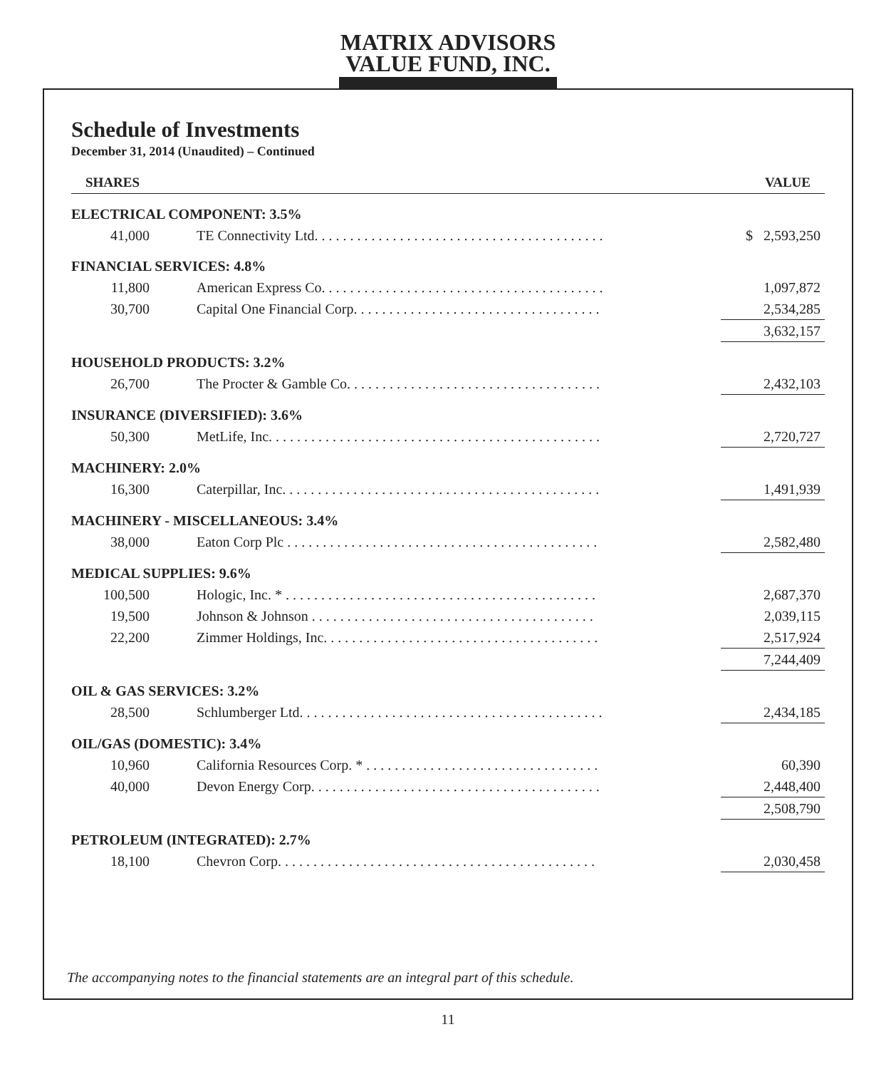MATRIX ADVISORS
VALUE FUND, INC.
Schedule of Investments
December 31, 2014 (Unaudited) – Continued
| SHARES | | VALUE |
| --- | --- | --- |
| ELECTRICAL COMPONENT: 3.5% | | |
| 41,000 | TE Connectivity Ltd. . . . . . . . . . . . . . . . . . . . . . . . . . . . . . . . . . . . . . . . . | $ 2,593,250 |
| FINANCIAL SERVICES: 4.8% | | |
| 11,800 | American Express Co. . . . . . . . . . . . . . . . . . . . . . . . . . . . . . . . . . . . . . . . | 1,097,872 |
| 30,700 | Capital One Financial Corp. . . . . . . . . . . . . . . . . . . . . . . . . . . . . . . . . . . | 2,534,285 |
| | | 3,632,157 |
| HOUSEHOLD PRODUCTS: 3.2% | | |
| 26,700 | The Procter & Gamble Co. . . . . . . . . . . . . . . . . . . . . . . . . . . . . . . . . . . . | 2,432,103 |
| INSURANCE (DIVERSIFIED): 3.6% | | |
| 50,300 | MetLife, Inc. . . . . . . . . . . . . . . . . . . . . . . . . . . . . . . . . . . . . . . . . . . . . . . | 2,720,727 |
| MACHINERY: 2.0% | | |
| 16,300 | Caterpillar, Inc. . . . . . . . . . . . . . . . . . . . . . . . . . . . . . . . . . . . . . . . . . . . . | 1,491,939 |
| MACHINERY - MISCELLANEOUS: 3.4% | | |
| 38,000 | Eaton Corp Plc . . . . . . . . . . . . . . . . . . . . . . . . . . . . . . . . . . . . . . . . . . . . | 2,582,480 |
| MEDICAL SUPPLIES: 9.6% | | |
| 100,500 | Hologic, Inc. * . . . . . . . . . . . . . . . . . . . . . . . . . . . . . . . . . . . . . . . . . . . . | 2,687,370 |
| 19,500 | Johnson & Johnson . . . . . . . . . . . . . . . . . . . . . . . . . . . . . . . . . . . . . . . . | 2,039,115 |
| 22,200 | Zimmer Holdings, Inc. . . . . . . . . . . . . . . . . . . . . . . . . . . . . . . . . . . . . . . | 2,517,924 |
| | | 7,244,409 |
| OIL & GAS SERVICES: 3.2% | | |
| 28,500 | Schlumberger Ltd. . . . . . . . . . . . . . . . . . . . . . . . . . . . . . . . . . . . . . . . . . . | 2,434,185 |
| OIL/GAS (DOMESTIC): 3.4% | | |
| 10,960 | California Resources Corp. * . . . . . . . . . . . . . . . . . . . . . . . . . . . . . . . . . | 60,390 |
| 40,000 | Devon Energy Corp. . . . . . . . . . . . . . . . . . . . . . . . . . . . . . . . . . . . . . . . . | 2,448,400 |
| | | 2,508,790 |
| PETROLEUM (INTEGRATED): 2.7% | | |
| 18,100 | Chevron Corp. . . . . . . . . . . . . . . . . . . . . . . . . . . . . . . . . . . . . . . . . . . . . | 2,030,458 |
The accompanying notes to the financial statements are an integral part of this schedule.
11